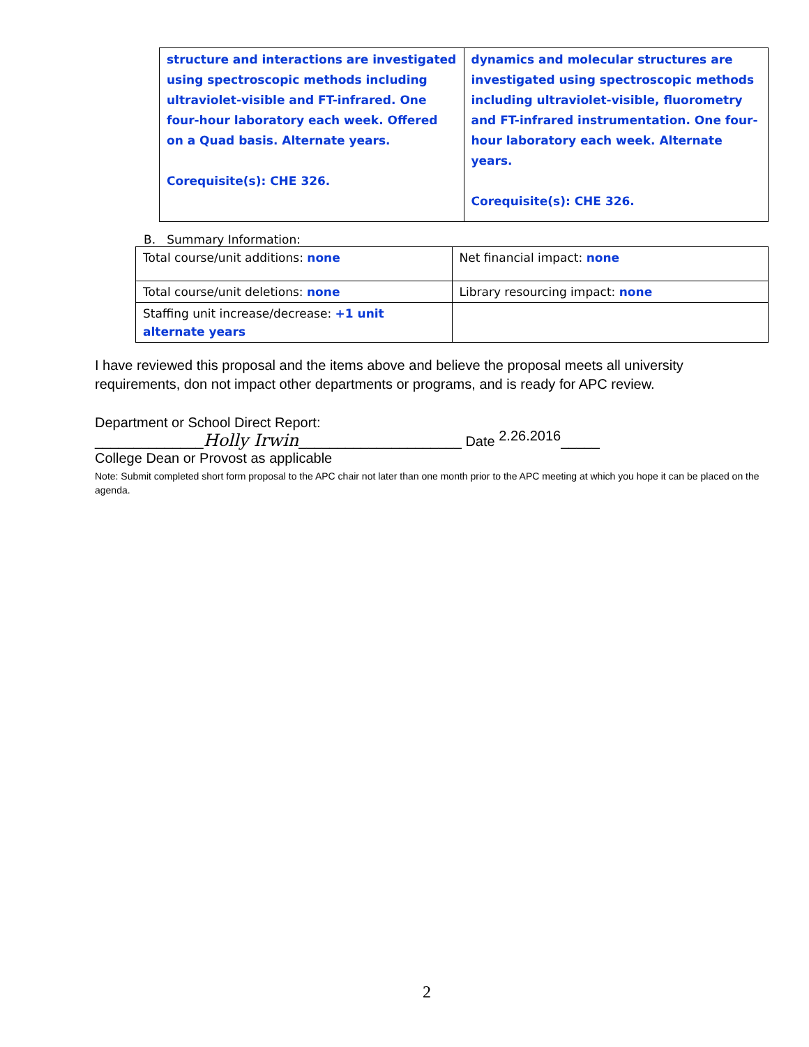| structure and interactions are investigated using spectroscopic methods including ultraviolet-visible and FT-infrared. One four-hour laboratory each week. Offered on a Quad basis. Alternate years. Corequisite(s): CHE 326. | dynamics and molecular structures are investigated using spectroscopic methods including ultraviolet-visible, fluorometry and FT-infrared instrumentation. One four-hour laboratory each week. Alternate years. Corequisite(s): CHE 326. |
B. Summary Information:
| Total course/unit additions: none | Net financial impact: none |
| Total course/unit deletions: none | Library resourcing impact: none |
| Staffing unit increase/decrease: +1 unit alternate years | |
I have reviewed this proposal and the items above and believe the proposal meets all university requirements, don not impact other departments or programs, and is ready for APC review.
Department or School Direct Report:
______________Holly Irwin_____________________ Date 2.26.2016_____
College Dean or Provost as applicable
Note: Submit completed short form proposal to the APC chair not later than one month prior to the APC meeting at which you hope it can be placed on the agenda.
2